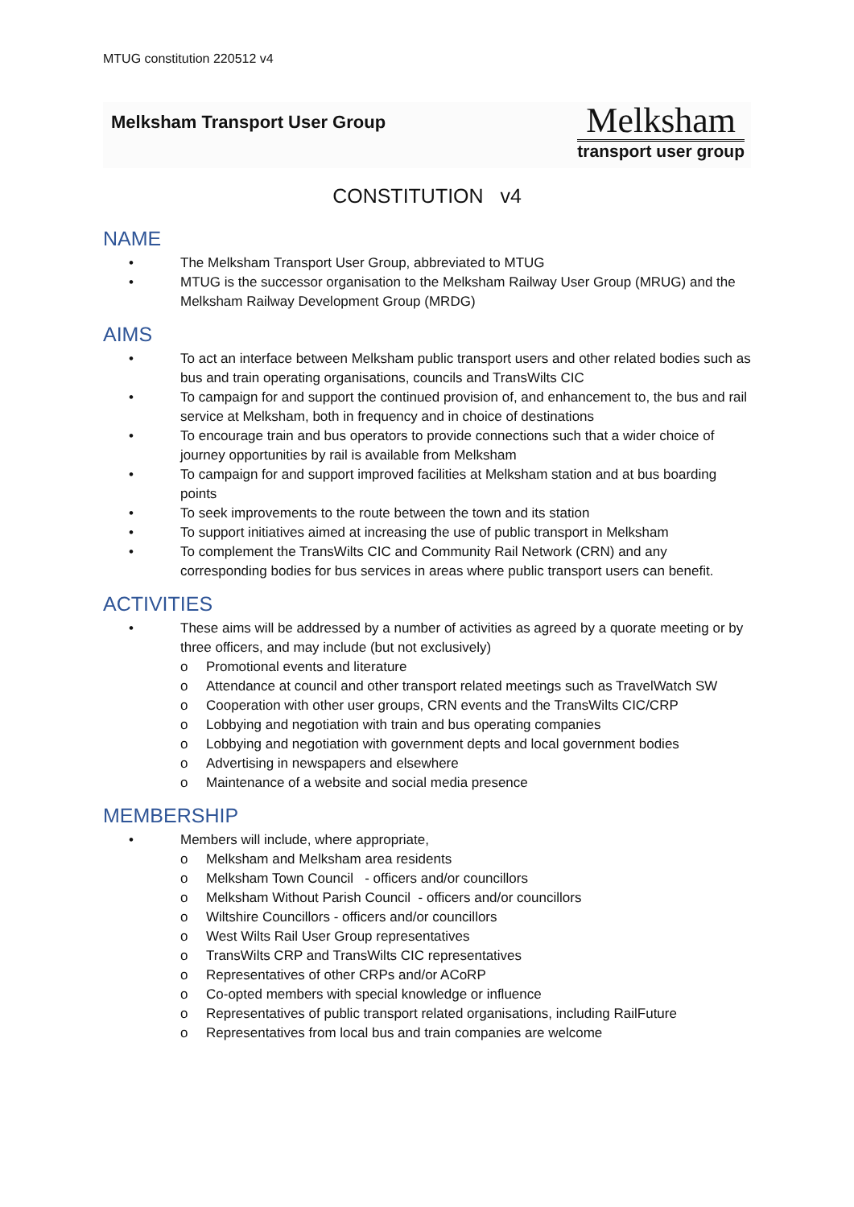MTUG constitution 220512 v4
Melksham Transport User Group
Melksham
transport user group
CONSTITUTION v4
NAME
• The Melksham Transport User Group, abbreviated to MTUG
• MTUG is the successor organisation to the Melksham Railway User Group (MRUG) and the Melksham Railway Development Group (MRDG)
AIMS
• To act an interface between Melksham public transport users and other related bodies such as bus and train operating organisations, councils and TransWilts CIC
• To campaign for and support the continued provision of, and enhancement to, the bus and rail service at Melksham, both in frequency and in choice of destinations
• To encourage train and bus operators to provide connections such that a wider choice of journey opportunities by rail is available from Melksham
• To campaign for and support improved facilities at Melksham station and at bus boarding points
• To seek improvements to the route between the town and its station
• To support initiatives aimed at increasing the use of public transport in Melksham
• To complement the TransWilts CIC and Community Rail Network (CRN) and any corresponding bodies for bus services in areas where public transport users can benefit.
ACTIVITIES
• These aims will be addressed by a number of activities as agreed by a quorate meeting or by three officers, and may include (but not exclusively)
o Promotional events and literature
o Attendance at council and other transport related meetings such as TravelWatch SW
o Cooperation with other user groups, CRN events and the TransWilts CIC/CRP
o Lobbying and negotiation with train and bus operating companies
o Lobbying and negotiation with government depts and local government bodies
o Advertising in newspapers and elsewhere
o Maintenance of a website and social media presence
MEMBERSHIP
• Members will include, where appropriate,
o Melksham and Melksham area residents
o Melksham Town Council - officers and/or councillors
o Melksham Without Parish Council - officers and/or councillors
o Wiltshire Councillors - officers and/or councillors
o West Wilts Rail User Group representatives
o TransWilts CRP and TransWilts CIC representatives
o Representatives of other CRPs and/or ACoRP
o Co-opted members with special knowledge or influence
o Representatives of public transport related organisations, including RailFuture
o Representatives from local bus and train companies are welcome